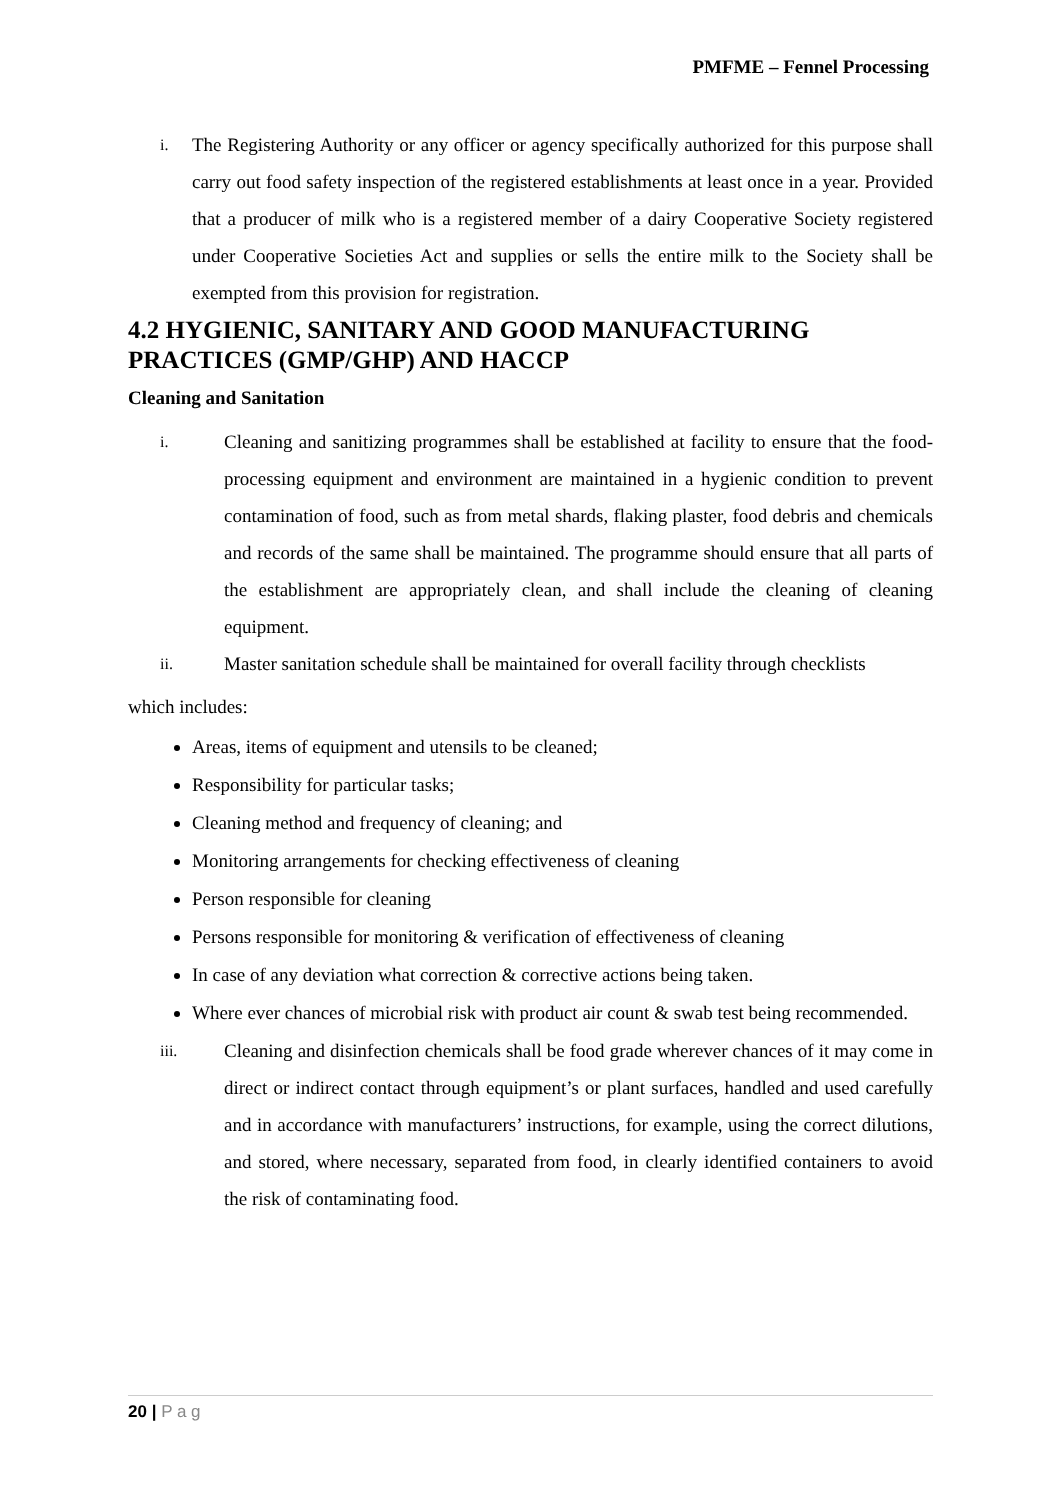PMFME – Fennel Processing
i.
The Registering Authority or any officer or agency specifically authorized for this purpose shall carry out food safety inspection of the registered establishments at least once in a year. Provided that a producer of milk who is a registered member of a dairy Cooperative Society registered under Cooperative Societies Act and supplies or sells the entire milk to the Society shall be exempted from this provision for registration.
4.2 HYGIENIC, SANITARY AND GOOD MANUFACTURING PRACTICES (GMP/GHP) AND HACCP
Cleaning and Sanitation
i.
Cleaning and sanitizing programmes shall be established at facility to ensure that the food-processing equipment and environment are maintained in a hygienic condition to prevent contamination of food, such as from metal shards, flaking plaster, food debris and chemicals and records of the same shall be maintained. The programme should ensure that all parts of the establishment are appropriately clean, and shall include the cleaning of cleaning equipment.
ii.
Master sanitation schedule shall be maintained for overall facility through checklists
which includes:
Areas, items of equipment and utensils to be cleaned;
Responsibility for particular tasks;
Cleaning method and frequency of cleaning; and
Monitoring arrangements for checking effectiveness of cleaning
Person responsible for cleaning
Persons responsible for monitoring & verification of effectiveness of cleaning
In case of any deviation what correction & corrective actions being taken.
Where ever chances of microbial risk with product air count & swab test being recommended.
iii.
Cleaning and disinfection chemicals shall be food grade wherever chances of it may come in direct or indirect contact through equipment’s or plant surfaces, handled and used carefully and in accordance with manufacturers’ instructions, for example, using the correct dilutions, and stored, where necessary, separated from food, in clearly identified containers to avoid the risk of contaminating food.
20 | P a g